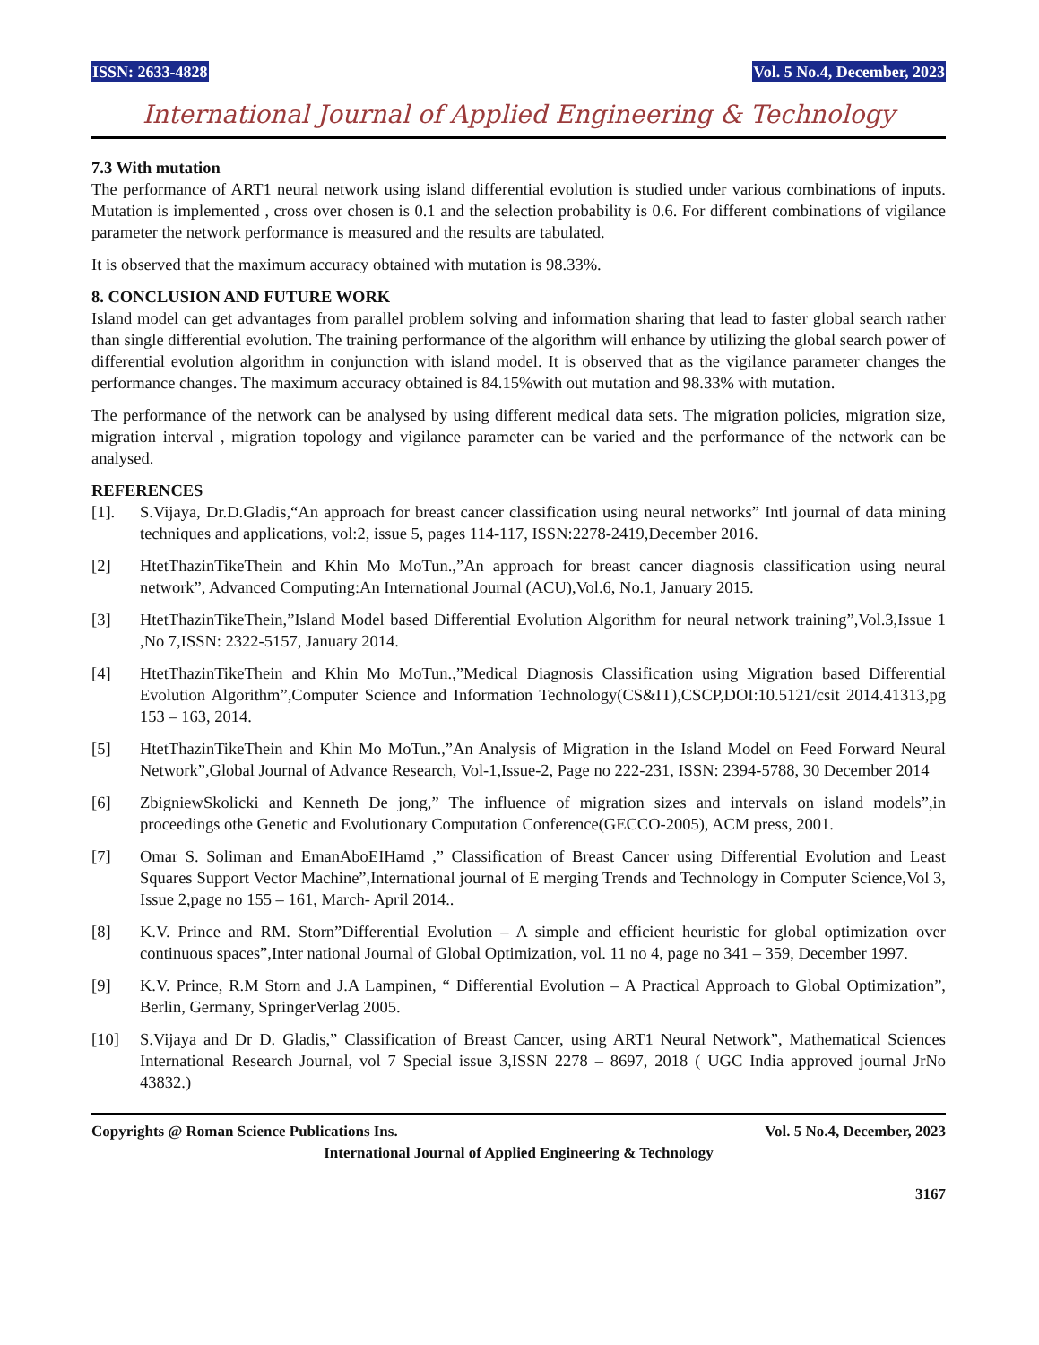ISSN: 2633-4828 Vol. 5 No.4, December, 2023
International Journal of Applied Engineering & Technology
7.3 With mutation
The performance of ART1 neural network using island differential evolution is studied under various combinations of inputs. Mutation is implemented , cross over chosen is 0.1 and the selection probability is 0.6. For different combinations of vigilance parameter the network performance is measured and the results are tabulated.
It is observed that the maximum accuracy obtained with mutation is 98.33%.
8. CONCLUSION AND FUTURE WORK
Island model can get advantages from parallel problem solving and information sharing that lead to faster global search rather than single differential evolution. The training performance of the algorithm will enhance by utilizing the global search power of differential evolution algorithm in conjunction with island model. It is observed that as the vigilance parameter changes the performance changes. The maximum accuracy obtained is 84.15%with out mutation and 98.33% with mutation.
The performance of the network can be analysed by using different medical data sets. The migration policies, migration size, migration interval , migration topology and vigilance parameter can be varied and the performance of the network can be analysed.
REFERENCES
[1]. S.Vijaya, Dr.D.Gladis,“An approach for breast cancer classification using neural networks” Intl journal of data mining techniques and applications, vol:2, issue 5, pages 114-117, ISSN:2278-2419,December 2016.
[2] HtetThazinTikeThein and Khin Mo MoTun.,”An approach for breast cancer diagnosis classification using neural network”, Advanced Computing:An International Journal (ACU),Vol.6, No.1, January 2015.
[3] HtetThazinTikeThein,”Island Model based Differential Evolution Algorithm for neural network training”,Vol.3,Issue 1 ,No 7,ISSN: 2322-5157, January 2014.
[4] HtetThazinTikeThein and Khin Mo MoTun.,”Medical Diagnosis Classification using Migration based Differential Evolution Algorithm”,Computer Science and Information Technology(CS&IT),CSCP,DOI:10.5121/csit 2014.41313,pg 153 – 163, 2014.
[5] HtetThazinTikeThein and Khin Mo MoTun.,”An Analysis of Migration in the Island Model on Feed Forward Neural Network”,Global Journal of Advance Research, Vol-1,Issue-2, Page no 222-231, ISSN: 2394-5788, 30 December 2014
[6] ZbigniewSkolicki and Kenneth De jong,” The influence of migration sizes and intervals on island models”,in proceedings othe Genetic and Evolutionary Computation Conference(GECCO-2005), ACM press, 2001.
[7] Omar S. Soliman and EmanAboEIHamd ,” Classification of Breast Cancer using Differential Evolution and Least Squares Support Vector Machine”,International journal of E merging Trends and Technology in Computer Science,Vol 3, Issue 2,page no 155 – 161, March- April 2014..
[8] K.V. Prince and RM. Storn”Differential Evolution – A simple and efficient heuristic for global optimization over continuous spaces”,Inter national Journal of Global Optimization, vol. 11 no 4, page no 341 – 359, December 1997.
[9] K.V. Prince, R.M Storn and J.A Lampinen, “ Differential Evolution – A Practical Approach to Global Optimization”, Berlin, Germany, SpringerVerlag 2005.
[10] S.Vijaya and Dr D. Gladis,” Classification of Breast Cancer, using ART1 Neural Network”, Mathematical Sciences International Research Journal, vol 7 Special issue 3,ISSN 2278 – 8697, 2018 ( UGC India approved journal JrNo 43832.)
Copyrights @ Roman Science Publications Ins. Vol. 5 No.4, December, 2023
International Journal of Applied Engineering & Technology
3167